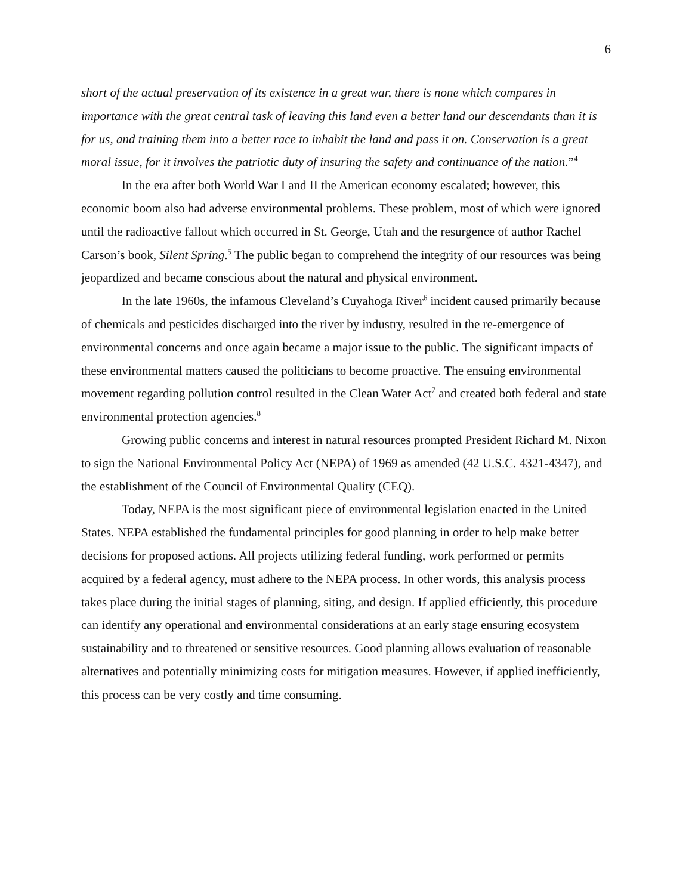6
short of the actual preservation of its existence in a great war, there is none which compares in importance with the great central task of leaving this land even a better land our descendants than it is for us, and training them into a better race to inhabit the land and pass it on. Conservation is a great moral issue, for it involves the patriotic duty of insuring the safety and continuance of the nation.”<sup>4</sup>
In the era after both World War I and II the American economy escalated; however, this economic boom also had adverse environmental problems. These problem, most of which were ignored until the radioactive fallout which occurred in St. George, Utah and the resurgence of author Rachel Carson’s book, Silent Spring.<sup>5</sup> The public began to comprehend the integrity of our resources was being jeopardized and became conscious about the natural and physical environment.
In the late 1960s, the infamous Cleveland’s Cuyahoga River<sup>6</sup> incident caused primarily because of chemicals and pesticides discharged into the river by industry, resulted in the re-emergence of environmental concerns and once again became a major issue to the public. The significant impacts of these environmental matters caused the politicians to become proactive. The ensuing environmental movement regarding pollution control resulted in the Clean Water Act<sup>7</sup> and created both federal and state environmental protection agencies.<sup>8</sup>
Growing public concerns and interest in natural resources prompted President Richard M. Nixon to sign the National Environmental Policy Act (NEPA) of 1969 as amended (42 U.S.C. 4321-4347), and the establishment of the Council of Environmental Quality (CEQ).
Today, NEPA is the most significant piece of environmental legislation enacted in the United States. NEPA established the fundamental principles for good planning in order to help make better decisions for proposed actions. All projects utilizing federal funding, work performed or permits acquired by a federal agency, must adhere to the NEPA process. In other words, this analysis process takes place during the initial stages of planning, siting, and design. If applied efficiently, this procedure can identify any operational and environmental considerations at an early stage ensuring ecosystem sustainability and to threatened or sensitive resources. Good planning allows evaluation of reasonable alternatives and potentially minimizing costs for mitigation measures. However, if applied inefficiently, this process can be very costly and time consuming.